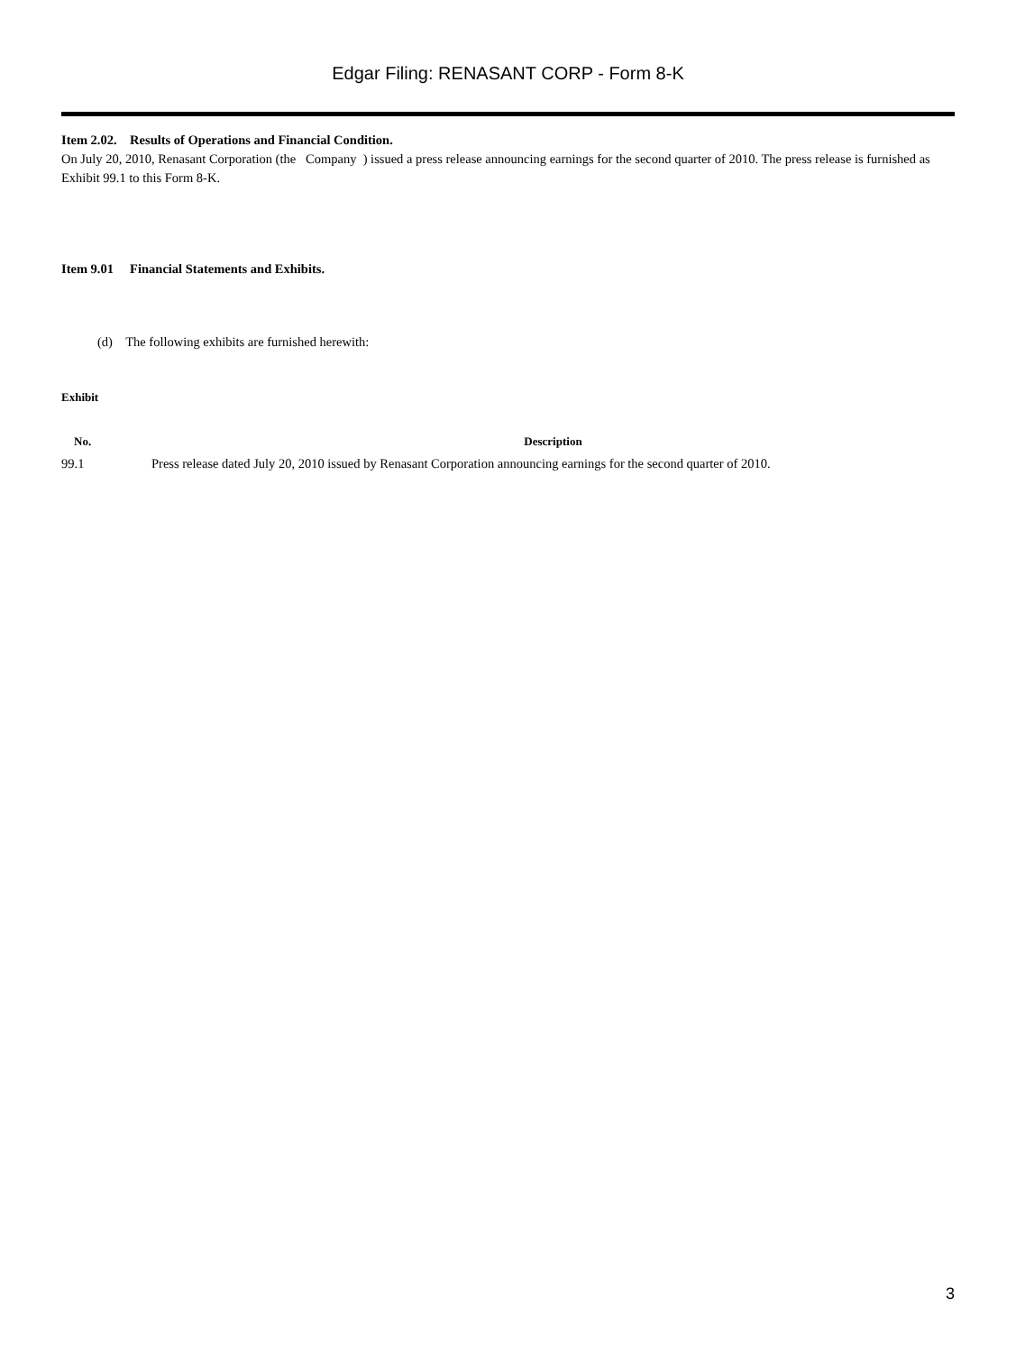Edgar Filing: RENASANT CORP - Form 8-K
Item 2.02. Results of Operations and Financial Condition.
On July 20, 2010, Renasant Corporation (the Company ) issued a press release announcing earnings for the second quarter of 2010. The press release is furnished as Exhibit 99.1 to this Form 8-K.
Item 9.01 Financial Statements and Exhibits.
(d) The following exhibits are furnished herewith:
| Exhibit | |
| --- | --- |
| No. | Description |
| 99.1 | Press release dated July 20, 2010 issued by Renasant Corporation announcing earnings for the second quarter of 2010. |
3